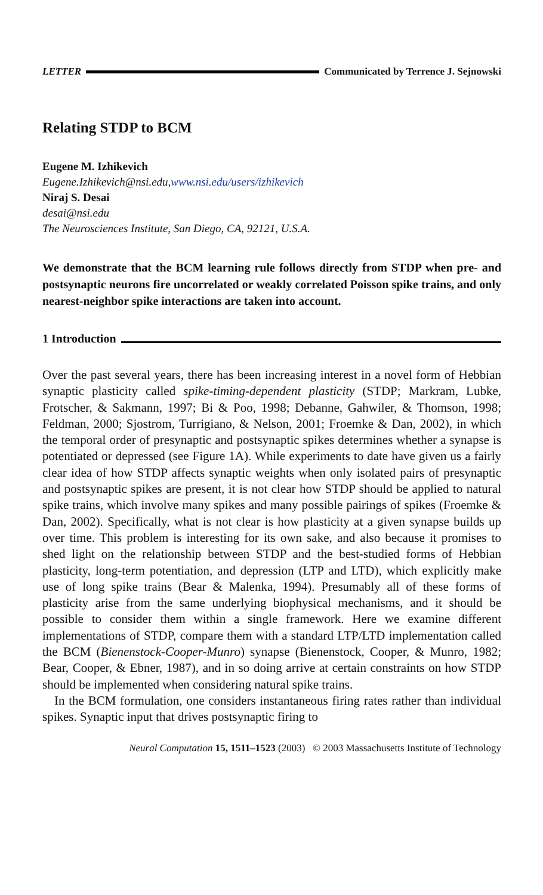LETTER
Communicated by Terrence J. Sejnowski
Relating STDP to BCM
Eugene M. Izhikevich
Eugene.Izhikevich@nsi.edu,www.nsi.edu/users/izhikevich
Niraj S. Desai
desai@nsi.edu
The Neurosciences Institute, San Diego, CA, 92121, U.S.A.
We demonstrate that the BCM learning rule follows directly from STDP when pre- and postsynaptic neurons fire uncorrelated or weakly correlated Poisson spike trains, and only nearest-neighbor spike interactions are taken into account.
1 Introduction
Over the past several years, there has been increasing interest in a novel form of Hebbian synaptic plasticity called spike-timing-dependent plasticity (STDP; Markram, Lubke, Frotscher, & Sakmann, 1997; Bi & Poo, 1998; Debanne, Gahwiler, & Thomson, 1998; Feldman, 2000; Sjostrom, Turrigiano, & Nelson, 2001; Froemke & Dan, 2002), in which the temporal order of presynaptic and postsynaptic spikes determines whether a synapse is potentiated or depressed (see Figure 1A). While experiments to date have given us a fairly clear idea of how STDP affects synaptic weights when only isolated pairs of presynaptic and postsynaptic spikes are present, it is not clear how STDP should be applied to natural spike trains, which involve many spikes and many possible pairings of spikes (Froemke & Dan, 2002). Specifically, what is not clear is how plasticity at a given synapse builds up over time. This problem is interesting for its own sake, and also because it promises to shed light on the relationship between STDP and the best-studied forms of Hebbian plasticity, long-term potentiation, and depression (LTP and LTD), which explicitly make use of long spike trains (Bear & Malenka, 1994). Presumably all of these forms of plasticity arise from the same underlying biophysical mechanisms, and it should be possible to consider them within a single framework. Here we examine different implementations of STDP, compare them with a standard LTP/LTD implementation called the BCM (Bienenstock-Cooper-Munro) synapse (Bienenstock, Cooper, & Munro, 1982; Bear, Cooper, & Ebner, 1987), and in so doing arrive at certain constraints on how STDP should be implemented when considering natural spike trains.
In the BCM formulation, one considers instantaneous firing rates rather than individual spikes. Synaptic input that drives postsynaptic firing to
Neural Computation 15, 1511–1523 (2003) © 2003 Massachusetts Institute of Technology